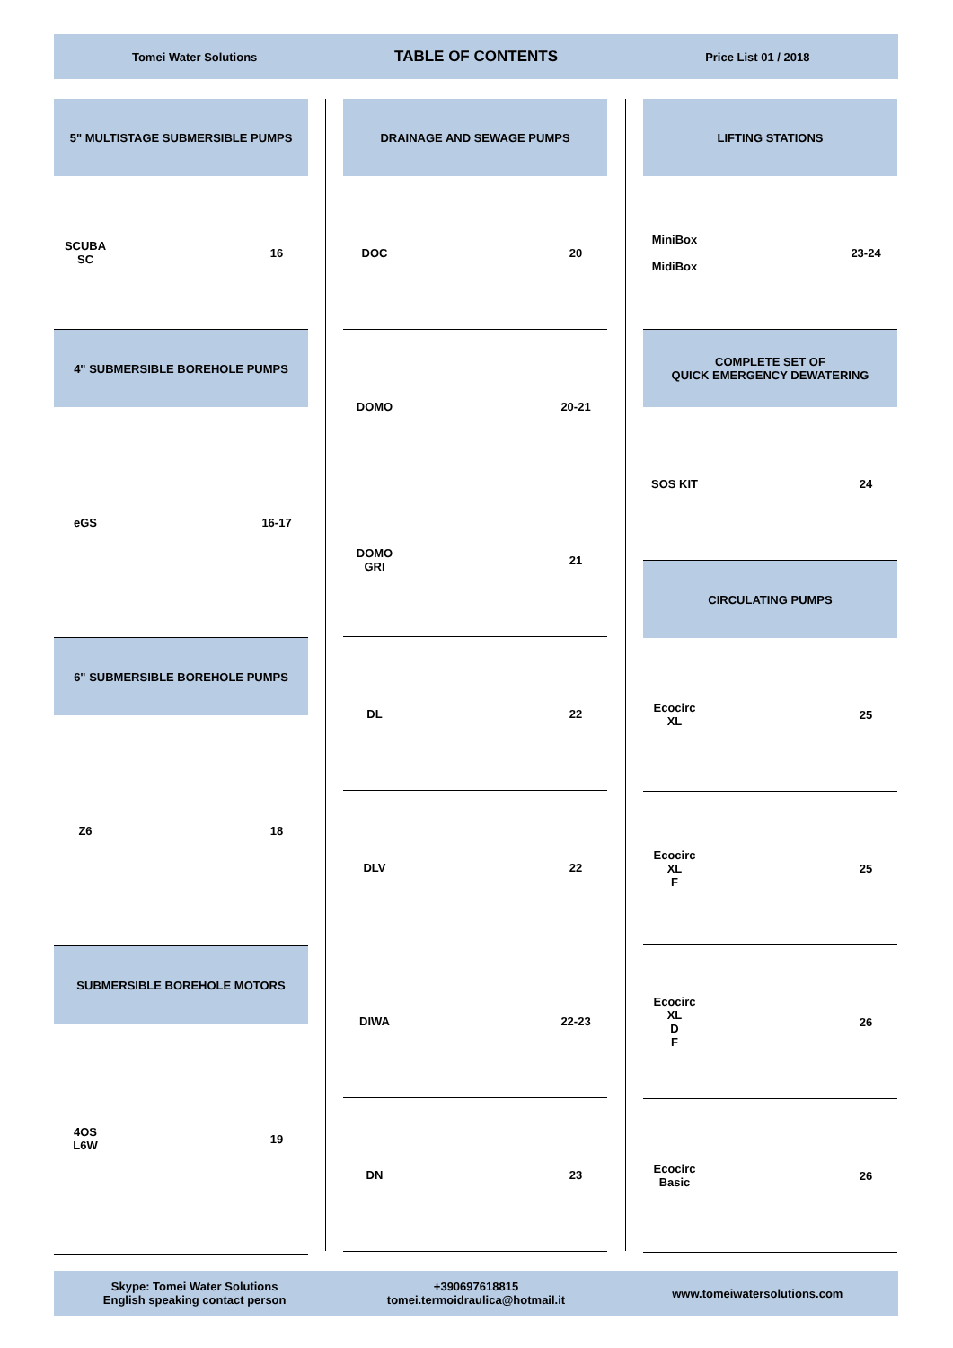Tomei Water Solutions
TABLE OF CONTENTS
Price List 01 / 2018
5" MULTISTAGE SUBMERSIBLE PUMPS
SCUBA
SC
16
4" SUBMERSIBLE BOREHOLE PUMPS
eGS 16-17
6" SUBMERSIBLE BOREHOLE PUMPS
Z6 18
SUBMERSIBLE BOREHOLE MOTORS
4OS
L6W
19
DRAINAGE AND SEWAGE PUMPS
DOC 20
DOMO 20-21
DOMO
GRI
21
DL 22
DLV 22
DIWA 22-23
DN 23
LIFTING STATIONS
MiniBox
MidiBox
23-24
COMPLETE SET OF
QUICK EMERGENCY DEWATERING
SOS KIT 24
CIRCULATING PUMPS
Ecocirc
XL
25
Ecocirc
XL
F
25
Ecocirc
XL
D
F
26
Ecocirc
Basic
26
Skype: Tomei Water Solutions
English speaking contact person
+390697618815
tomei.termoidraulica@hotmail.it
www.tomeiwatersolutions.com